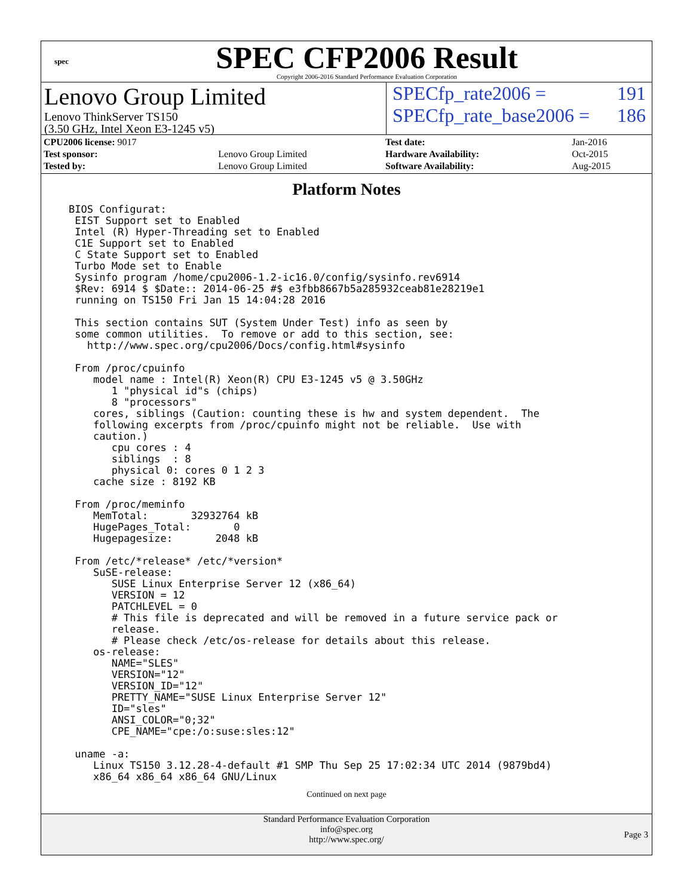spec
SPEC CFP2006 Result
Copyright 2006-2016 Standard Performance Evaluation Corporation
Lenovo Group Limited
Lenovo ThinkServer TS150
(3.50 GHz, Intel Xeon E3-1245 v5)
SPECfp_rate2006 = 191
SPECfp_rate_base2006 = 186
| CPU2006 license: 9017 | |
| Test sponsor: | Lenovo Group Limited |
| Tested by: | Lenovo Group Limited |
| Test date: | Jan-2016 |
| Hardware Availability: | Oct-2015 |
| Software Availability: | Aug-2015 |
Platform Notes
BIOS Configurat:
 EIST Support set to Enabled
 Intel (R) Hyper-Threading set to Enabled
 C1E Support set to Enabled
 C State Support set to Enabled
 Turbo Mode set to Enable
 Sysinfo program /home/cpu2006-1.2-ic16.0/config/sysinfo.rev6914
 $Rev: 6914 $ $Date:: 2014-06-25 #$ e3fbb8667b5a285932ceab81e28219e1
 running on TS150 Fri Jan 15 14:04:28 2016

 This section contains SUT (System Under Test) info as seen by
 some common utilities.  To remove or add to this section, see:
   http://www.spec.org/cpu2006/Docs/config.html#sysinfo

 From /proc/cpuinfo
    model name : Intel(R) Xeon(R) CPU E3-1245 v5 @ 3.50GHz
       1 "physical id"s (chips)
       8 "processors"
    cores, siblings (Caution: counting these is hw and system dependent.  The
    following excerpts from /proc/cpuinfo might not be reliable.  Use with
    caution.)
       cpu cores : 4
       siblings  : 8
       physical 0: cores 0 1 2 3
    cache size : 8192 KB

 From /proc/meminfo
    MemTotal:       32932764 kB
    HugePages_Total:       0
    Hugepagesize:       2048 kB

 From /etc/*release* /etc/*version*
    SuSE-release:
       SUSE Linux Enterprise Server 12 (x86_64)
       VERSION = 12
       PATCHLEVEL = 0
       # This file is deprecated and will be removed in a future service pack or
       release.
       # Please check /etc/os-release for details about this release.
    os-release:
       NAME="SLES"
       VERSION="12"
       VERSION_ID="12"
       PRETTY_NAME="SUSE Linux Enterprise Server 12"
       ID="sles"
       ANSI_COLOR="0;32"
       CPE_NAME="cpe:/o:suse:sles:12"

 uname -a:
    Linux TS150 3.12.28-4-default #1 SMP Thu Sep 25 17:02:34 UTC 2014 (9879bd4)
    x86_64 x86_64 x86_64 GNU/Linux
Continued on next page
Standard Performance Evaluation Corporation
info@spec.org
http://www.spec.org/
Page 3